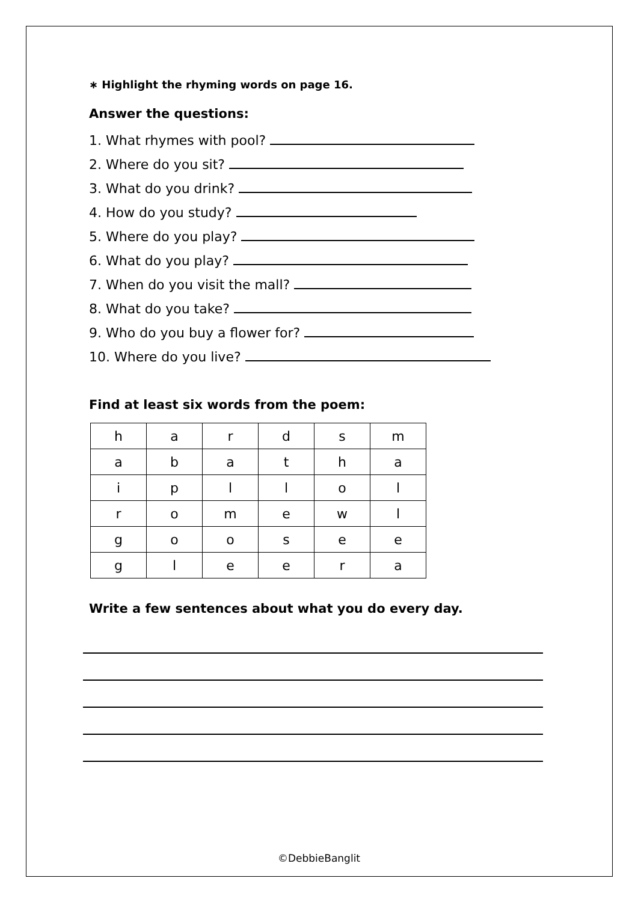∗ Highlight the rhyming words on page 16.
Answer the questions:
1. What rhymes with pool?
2. Where do you sit?
3. What do you drink?
4. How do you study?
5. Where do you play?
6. What do you play?
7. When do you visit the mall?
8. What do you take?
9. Who do you buy a flower for?
10. Where do you live?
Find at least six words from the poem:
| h | a | r | d | s | m |
| a | b | a | t | h | a |
| i | p | l | l | o | l |
| r | o | m | e | w | l |
| g | o | o | s | e | e |
| g | l | e | e | r | a |
Write a few sentences about what you do every day.
©DebbieBanglit